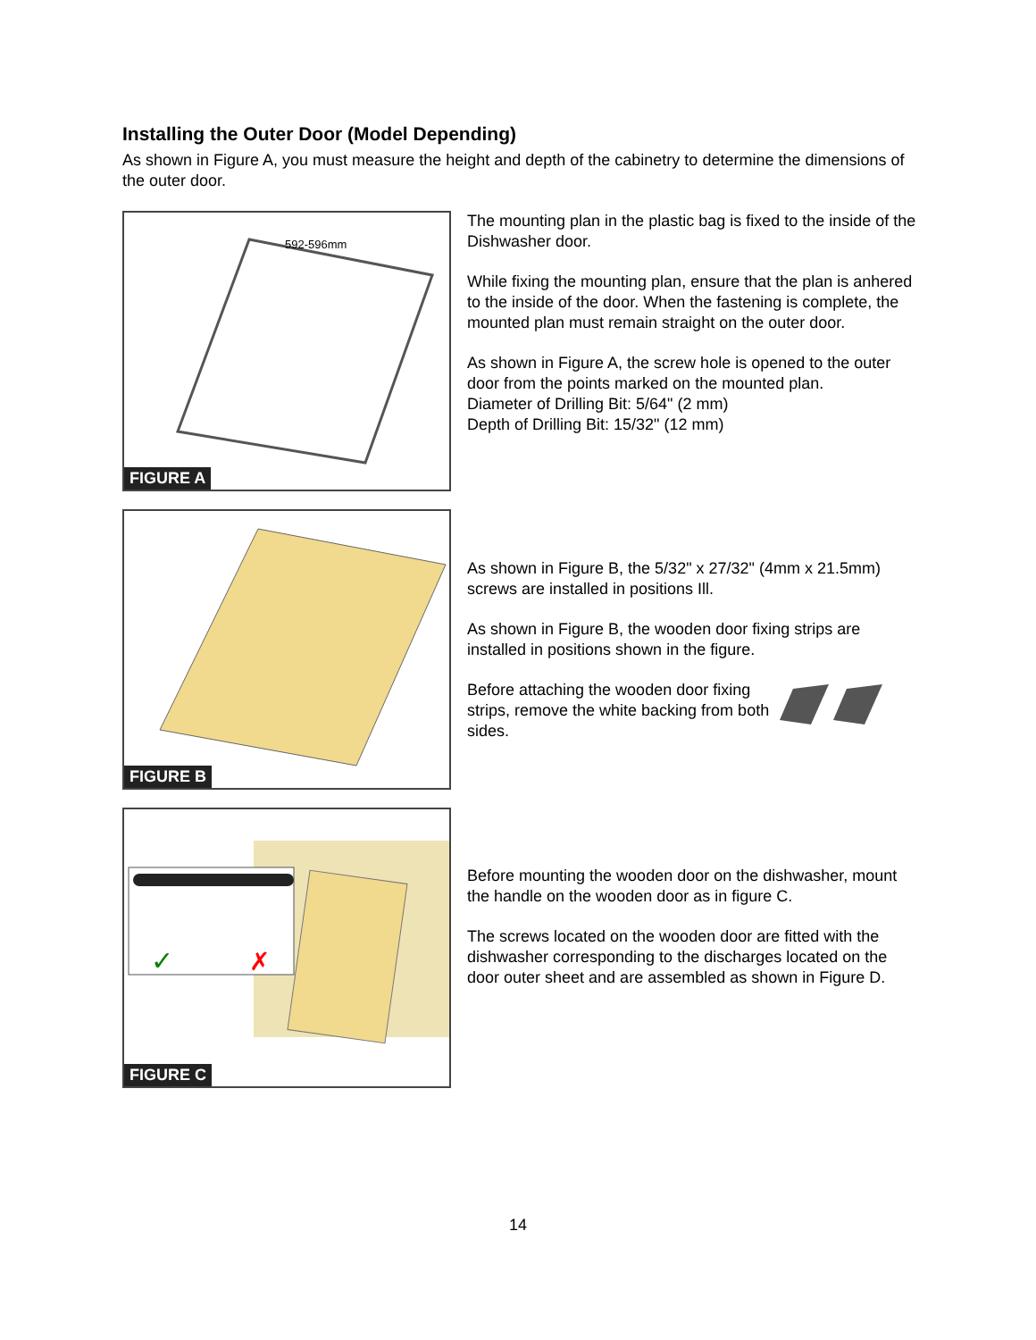Installing the Outer Door (Model Depending)
As shown in Figure A, you must measure the height and depth of the cabinetry to determine the dimensions of the outer door.
592-596mm
FIGURE A
The mounting plan in the plastic bag is fixed to the inside of the Dishwasher door.
While fixing the mounting plan, ensure that the plan is anhered to the inside of the door. When the fastening is complete, the mounted plan must remain straight on the outer door.
As shown in Figure A, the screw hole is opened to the outer door from the points marked on the mounted plan.
Diameter of Drilling Bit: 5/64" (2 mm)
Depth of Drilling Bit: 15/32" (12 mm)
FIGURE B
As shown in Figure B, the 5/32" x 27/32" (4mm x 21.5mm) screws are installed in positions Ill.
As shown in Figure B, the wooden door fixing strips are installed in positions shown in the figure.
Before attaching the wooden door fixing strips, remove the white backing from both sides.
✓
✗
FIGURE C
Before mounting the wooden door on the dishwasher, mount the handle on the wooden door as in figure C.
The screws located on the wooden door are fitted with the dishwasher corresponding to the discharges located on the door outer sheet and are assembled as shown in Figure D.
14